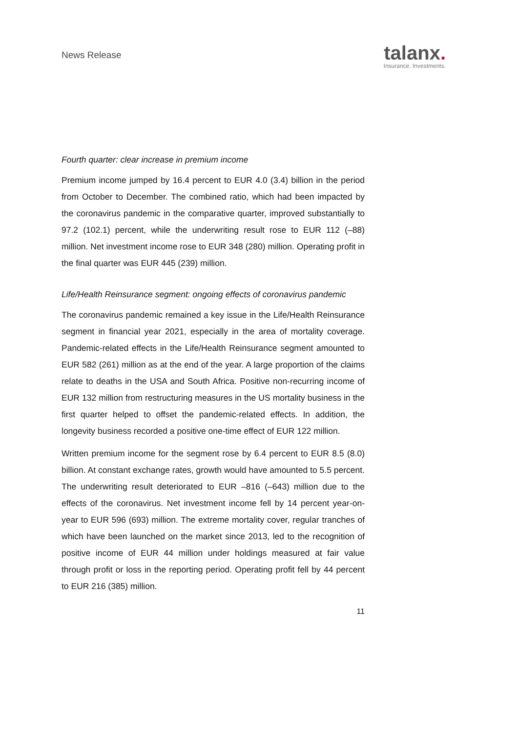News Release
talanx.
Insurance. Investments.
Fourth quarter: clear increase in premium income
Premium income jumped by 16.4 percent to EUR 4.0 (3.4) billion in the period from October to December. The combined ratio, which had been impacted by the coronavirus pandemic in the comparative quarter, improved substantially to 97.2 (102.1) percent, while the underwriting result rose to EUR 112 (–88) million. Net investment income rose to EUR 348 (280) million. Operating profit in the final quarter was EUR 445 (239) million.
Life/Health Reinsurance segment: ongoing effects of coronavirus pandemic
The coronavirus pandemic remained a key issue in the Life/Health Reinsurance segment in financial year 2021, especially in the area of mortality coverage. Pandemic-related effects in the Life/Health Reinsurance segment amounted to EUR 582 (261) million as at the end of the year. A large proportion of the claims relate to deaths in the USA and South Africa. Positive non-recurring income of EUR 132 million from restructuring measures in the US mortality business in the first quarter helped to offset the pandemic-related effects. In addition, the longevity business recorded a positive one-time effect of EUR 122 million.
Written premium income for the segment rose by 6.4 percent to EUR 8.5 (8.0) billion. At constant exchange rates, growth would have amounted to 5.5 percent. The underwriting result deteriorated to EUR –816 (–643) million due to the effects of the coronavirus. Net investment income fell by 14 percent year-on-year to EUR 596 (693) million. The extreme mortality cover, regular tranches of which have been launched on the market since 2013, led to the recognition of positive income of EUR 44 million under holdings measured at fair value through profit or loss in the reporting period. Operating profit fell by 44 percent to EUR 216 (385) million.
11